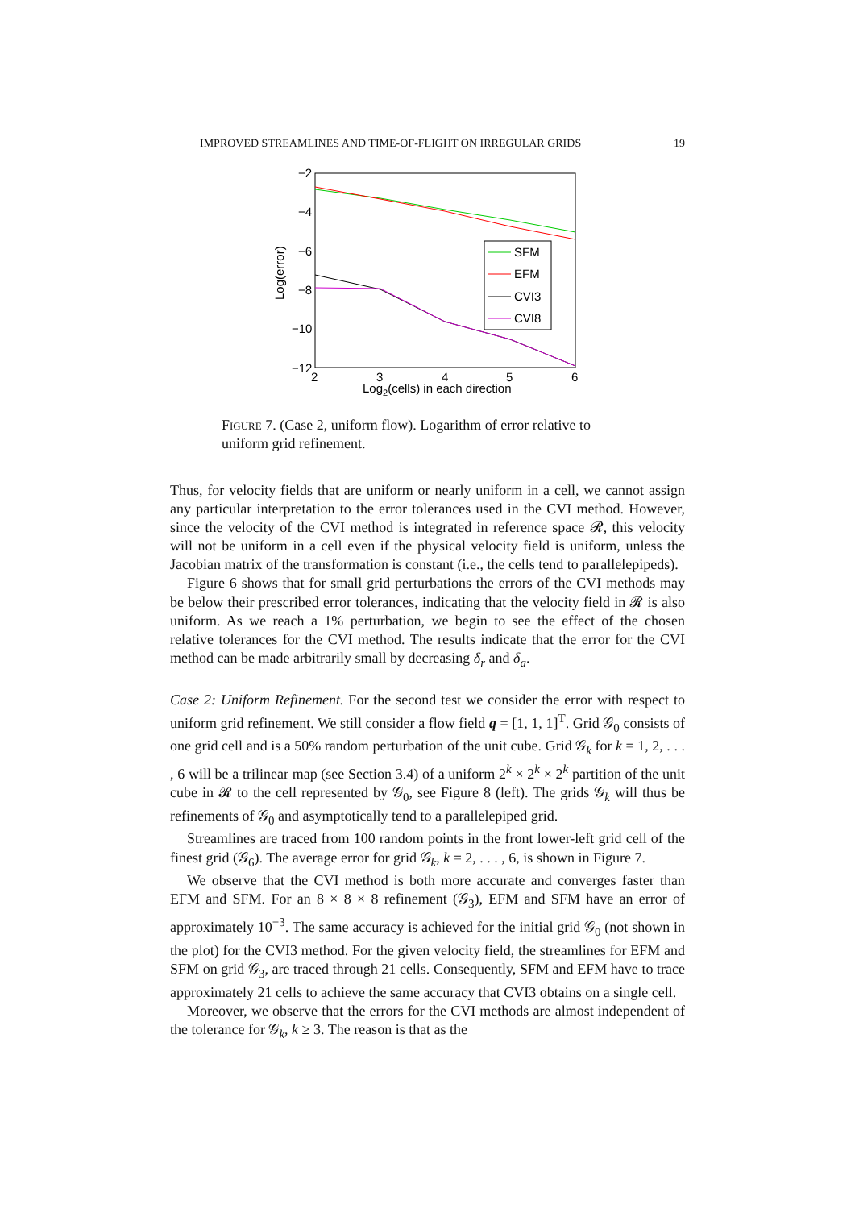IMPROVED STREAMLINES AND TIME-OF-FLIGHT ON IRREGULAR GRIDS 19
−2
−4
−6
−8
−10
−12
2
3
4
5
6
Log2(cells) in each direction
Log(error)
SFM
EFM
CVI3
CVI8
Figure 7. (Case 2, uniform flow). Logarithm of error relative to uniform grid refinement.
Thus, for velocity fields that are uniform or nearly uniform in a cell, we cannot assign any particular interpretation to the error tolerances used in the CVI method. However, since the velocity of the CVI method is integrated in reference space 𝓡, this velocity will not be uniform in a cell even if the physical velocity field is uniform, unless the Jacobian matrix of the transformation is constant (i.e., the cells tend to parallelepipeds).
Figure 6 shows that for small grid perturbations the errors of the CVI methods may be below their prescribed error tolerances, indicating that the velocity field in 𝓡 is also uniform. As we reach a 1% perturbation, we begin to see the effect of the chosen relative tolerances for the CVI method. The results indicate that the error for the CVI method can be made arbitrarily small by decreasing δ<sub>r</sub> and δ<sub>a</sub>.
Case 2: Uniform Refinement. For the second test we consider the error with respect to uniform grid refinement. We still consider a flow field q = [1, 1, 1]<sup>T</sup>. Grid 𝒢<sub>0</sub> consists of one grid cell and is a 50% random perturbation of the unit cube. Grid 𝒢<sub>k</sub> for k = 1, 2, . . . , 6 will be a trilinear map (see Section 3.4) of a uniform 2<sup>k</sup> × 2<sup>k</sup> × 2<sup>k</sup> partition of the unit cube in 𝓡 to the cell represented by 𝒢<sub>0</sub>, see Figure 8 (left). The grids 𝒢<sub>k</sub> will thus be refinements of 𝒢<sub>0</sub> and asymptotically tend to a parallelepiped grid.
Streamlines are traced from 100 random points in the front lower-left grid cell of the finest grid (𝒢<sub>6</sub>). The average error for grid 𝒢<sub>k</sub>, k = 2, . . . , 6, is shown in Figure 7.
We observe that the CVI method is both more accurate and converges faster than EFM and SFM. For an 8 × 8 × 8 refinement (𝒢<sub>3</sub>), EFM and SFM have an error of approximately 10<sup>−3</sup>. The same accuracy is achieved for the initial grid 𝒢<sub>0</sub> (not shown in the plot) for the CVI3 method. For the given velocity field, the streamlines for EFM and SFM on grid 𝒢<sub>3</sub>, are traced through 21 cells. Consequently, SFM and EFM have to trace approximately 21 cells to achieve the same accuracy that CVI3 obtains on a single cell.
Moreover, we observe that the errors for the CVI methods are almost independent of the tolerance for 𝒢<sub>k</sub>, k ≥ 3. The reason is that as the